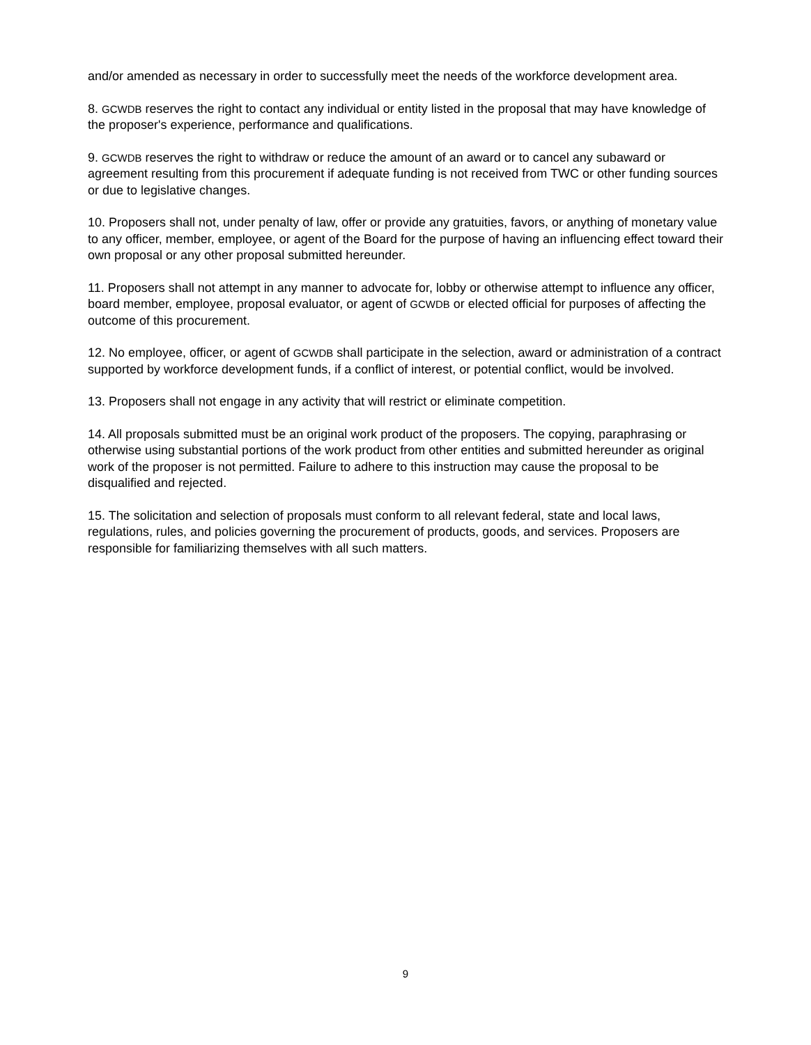and/or amended as necessary in order to successfully meet the needs of the workforce development area.
8. GCWDB reserves the right to contact any individual or entity listed in the proposal that may have knowledge of the proposer's experience, performance and qualifications.
9. GCWDB reserves the right to withdraw or reduce the amount of an award or to cancel any subaward or agreement resulting from this procurement if adequate funding is not received from TWC or other funding sources or due to legislative changes.
10. Proposers shall not, under penalty of law, offer or provide any gratuities, favors, or anything of monetary value to any officer, member, employee, or agent of the Board for the purpose of having an influencing effect toward their own proposal or any other proposal submitted hereunder.
11. Proposers shall not attempt in any manner to advocate for, lobby or otherwise attempt to influence any officer, board member, employee, proposal evaluator, or agent of GCWDB or elected official for purposes of affecting the outcome of this procurement.
12. No employee, officer, or agent of GCWDB shall participate in the selection, award or administration of a contract supported by workforce development funds, if a conflict of interest, or potential conflict, would be involved.
13. Proposers shall not engage in any activity that will restrict or eliminate competition.
14. All proposals submitted must be an original work product of the proposers. The copying, paraphrasing or otherwise using substantial portions of the work product from other entities and submitted hereunder as original work of the proposer is not permitted. Failure to adhere to this instruction may cause the proposal to be disqualified and rejected.
15. The solicitation and selection of proposals must conform to all relevant federal, state and local laws, regulations, rules, and policies governing the procurement of products, goods, and services. Proposers are responsible for familiarizing themselves with all such matters.
9